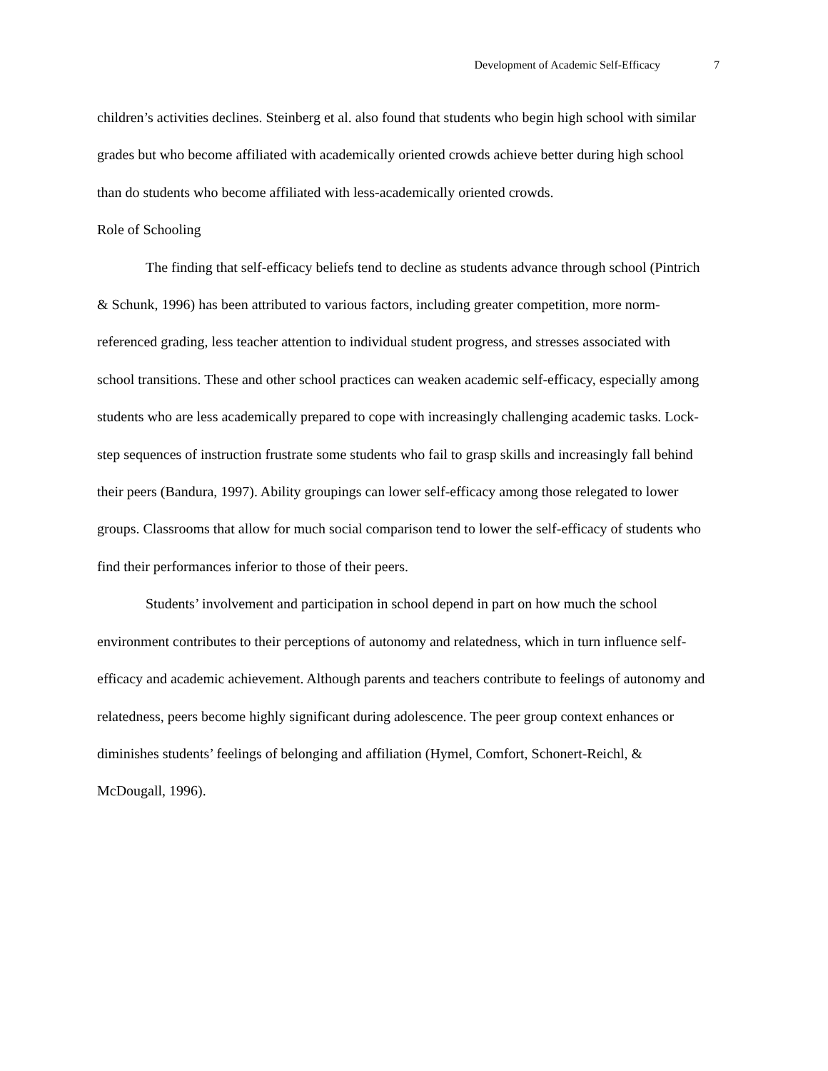Development of Academic Self-Efficacy 7
children’s activities declines. Steinberg et al. also found that students who begin high school with similar grades but who become affiliated with academically oriented crowds achieve better during high school than do students who become affiliated with less-academically oriented crowds.
Role of Schooling
The finding that self-efficacy beliefs tend to decline as students advance through school (Pintrich & Schunk, 1996) has been attributed to various factors, including greater competition, more norm-referenced grading, less teacher attention to individual student progress, and stresses associated with school transitions. These and other school practices can weaken academic self-efficacy, especially among students who are less academically prepared to cope with increasingly challenging academic tasks. Lock-step sequences of instruction frustrate some students who fail to grasp skills and increasingly fall behind their peers (Bandura, 1997). Ability groupings can lower self-efficacy among those relegated to lower groups. Classrooms that allow for much social comparison tend to lower the self-efficacy of students who find their performances inferior to those of their peers.
Students’ involvement and participation in school depend in part on how much the school environment contributes to their perceptions of autonomy and relatedness, which in turn influence self-efficacy and academic achievement. Although parents and teachers contribute to feelings of autonomy and relatedness, peers become highly significant during adolescence. The peer group context enhances or diminishes students’ feelings of belonging and affiliation (Hymel, Comfort, Schonert-Reichl, & McDougall, 1996).